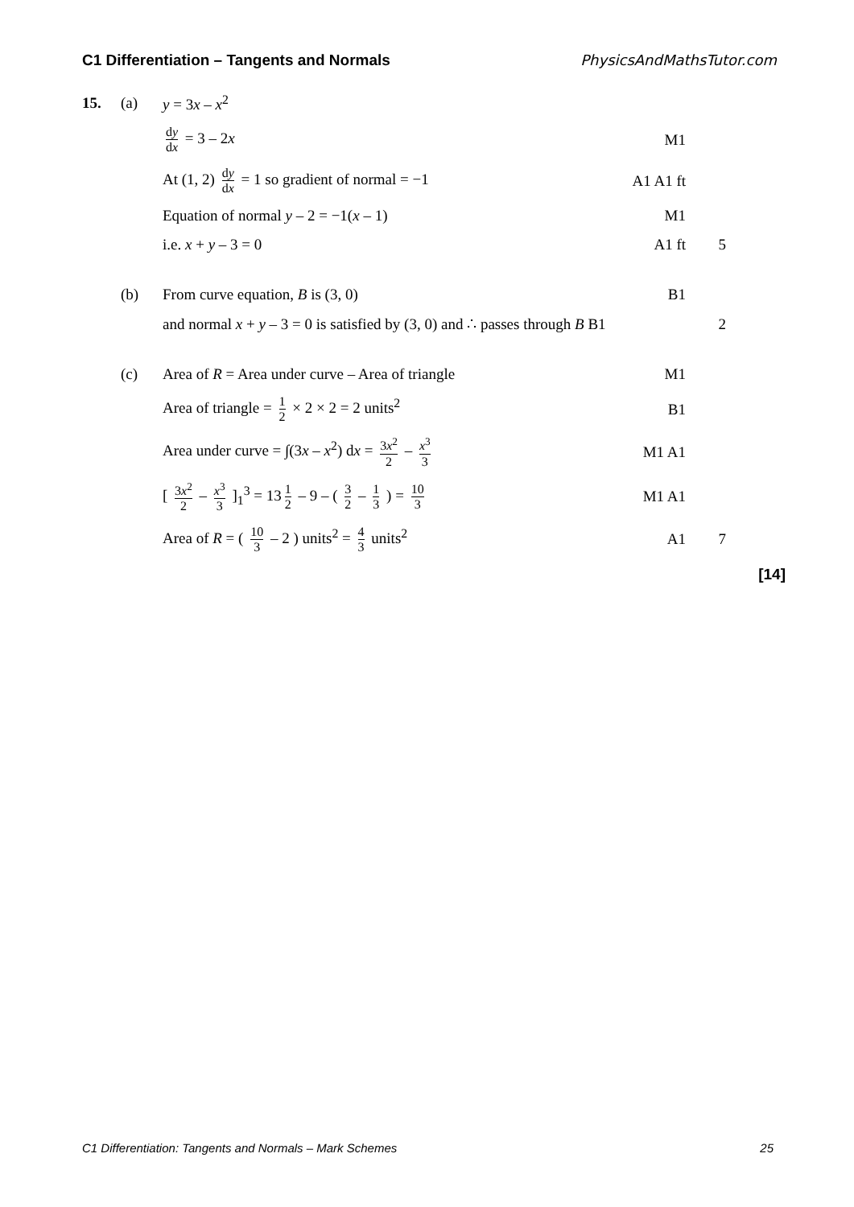C1 Differentiation – Tangents and Normals PhysicsAndMathsTutor.com
15. (a) y = 3x – x<sup>2</sup>
dy dx = 3 – 2x M1
At (1, 2) dy dx = 1 so gradient of normal = −1 A1 A1 ft
Equation of normal y – 2 = −1(x – 1) M1
i.e. x + y – 3 = 0 A1 ft 5
(b) From curve equation, B is (3, 0) B1
and normal x + y – 3 = 0 is satisfied by (3, 0) and ∴ passes through B B1
2
(c)
Area of R = Area under curve – Area of triangle
M1
Area of triangle = 1 2 × 2 × 2 = 2 units<sup>2</sup> B1
Area under curve = ∫(3x – x<sup>2</sup>) dx = 3x<sup>2</sup> 2 – x<sup>3</sup> 3
M1 A1
[ 3x<sup>2</sup> 2 – x<sup>3</sup> 3 ]<sub>1</sub><sup>3</sup> = 13 1 2 – 9 – ( 3 2 – 1 3 ) = 10 3
M1 A1
Area of R = ( 10 3 – 2 ) units<sup>2</sup> = 4 3 units<sup>2</sup> A1 7
[14]
C1 Differentiation: Tangents and Normals – Mark Schemes 25